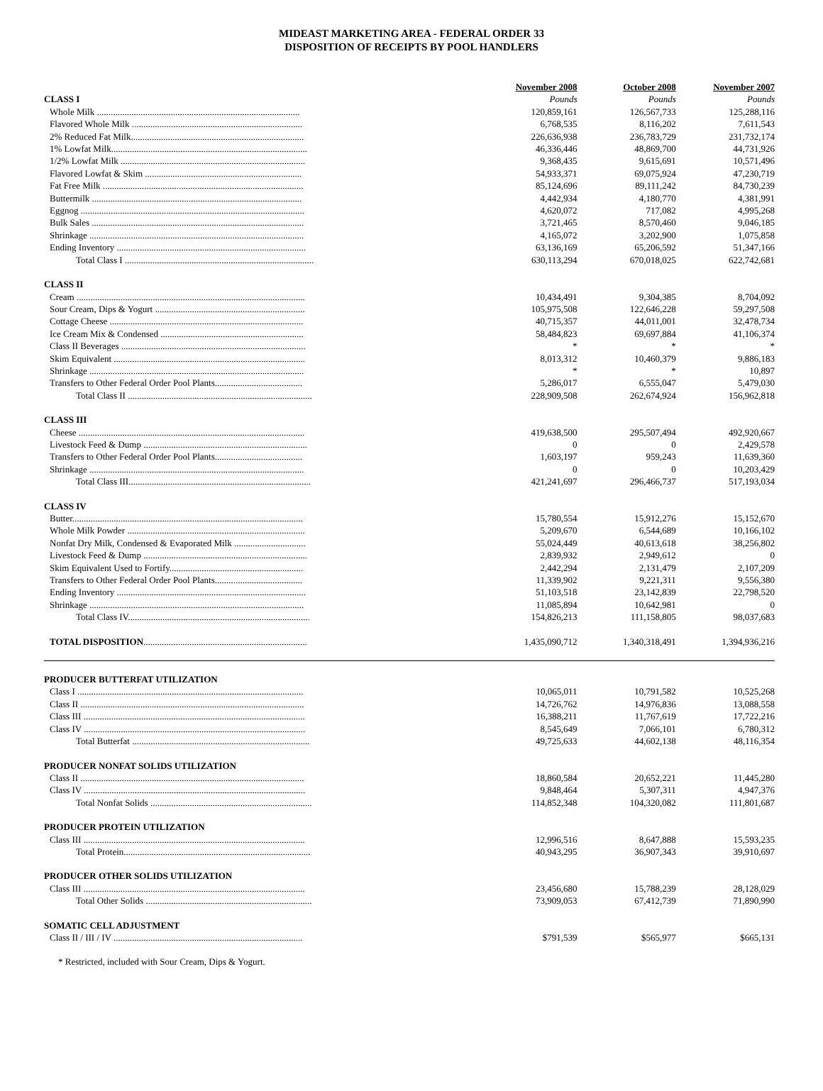MIDEAST MARKETING AREA - FEDERAL ORDER 33
DISPOSITION OF RECEIPTS BY POOL HANDLERS
| | November 2008 | October 2008 | November 2007 |
| --- | --- | --- | --- |
| CLASS I | Pounds | Pounds | Pounds |
| Whole Milk ........................................................................................ | 120,859,161 | 126,567,733 | 125,288,116 |
| Flavored Whole Milk .......................................................................... | 6,768,535 | 8,116,202 | 7,611,543 |
| 2% Reduced Fat Milk........................................................................... | 226,636,938 | 236,783,729 | 231,732,174 |
| 1% Lowfat Milk..................................................................................... | 46,336,446 | 48,869,700 | 44,731,926 |
| 1/2% Lowfat Milk ................................................................................ | 9,368,435 | 9,615,691 | 10,571,496 |
| Flavored Lowfat & Skim .................................................................... | 54,933,371 | 69,075,924 | 47,230,719 |
| Fat Free Milk ....................................................................................... | 85,124,696 | 89,111,242 | 84,730,239 |
| Buttermilk ........................................................................................... | 4,442,934 | 4,180,770 | 4,381,991 |
| Eggnog ................................................................................................. | 4,620,072 | 717,082 | 4,995,268 |
| Bulk Sales ............................................................................................ | 3,721,465 | 8,570,460 | 9,046,185 |
| Shrinkage ............................................................................................. | 4,165,072 | 3,202,900 | 1,075,858 |
| Ending Inventory .................................................................................. | 63,136,169 | 65,206,592 | 51,347,166 |
| Total Class I .................................................................................. | 630,113,294 | 670,018,025 | 622,742,681 |
| CLASS II | | | |
| Cream ................................................................................................... | 10,434,491 | 9,304,385 | 8,704,092 |
| Sour Cream, Dips & Yogurt ................................................................. | 105,975,508 | 122,646,228 | 59,297,508 |
| Cottage Cheese .................................................................................... | 40,715,357 | 44,011,001 | 32,478,734 |
| Ice Cream Mix & Condensed .............................................................. | 58,484,823 | 69,697,884 | 41,106,374 |
| Class II Beverages ................................................................................ | * | * | * |
| Skim Equivalent ................................................................................... | 8,013,312 | 10,460,379 | 9,886,183 |
| Shrinkage ............................................................................................. | * | * | 10,897 |
| Transfers to Other Federal Order Pool Plants...................................... | 5,286,017 | 6,555,047 | 5,479,030 |
| Total Class II ................................................................................ | 228,909,508 | 262,674,924 | 156,962,818 |
| CLASS III | | | |
| Cheese .................................................................................................. | 419,638,500 | 295,507,494 | 492,920,667 |
| Livestock Feed & Dump ....................................................................... | 0 | 0 | 2,429,578 |
| Transfers to Other Federal Order Pool Plants...................................... | 1,603,197 | 959,243 | 11,639,360 |
| Shrinkage ............................................................................................. | 0 | 0 | 10,203,429 |
| Total Class III............................................................................... | 421,241,697 | 296,466,737 | 517,193,034 |
| CLASS IV | | | |
| Butter.................................................................................................... | 15,780,554 | 15,912,276 | 15,152,670 |
| Whole Milk Powder ............................................................................. | 5,209,670 | 6,544,689 | 10,166,102 |
| Nonfat Dry Milk, Condensed & Evaporated Milk ............................... | 55,024,449 | 40,613,618 | 38,256,802 |
| Livestock Feed & Dump ....................................................................... | 2,839,932 | 2,949,612 | 0 |
| Skim Equivalent Used to Fortify.......................................................... | 2,442,294 | 2,131,479 | 2,107,209 |
| Transfers to Other Federal Order Pool Plants...................................... | 11,339,902 | 9,221,311 | 9,556,380 |
| Ending Inventory .................................................................................. | 51,103,518 | 23,142,839 | 22,798,520 |
| Shrinkage ............................................................................................. | 11,085,894 | 10,642,981 | 0 |
| Total Class IV............................................................................... | 154,826,213 | 111,158,805 | 98,037,683 |
| TOTAL DISPOSITION ....................................................................... | 1,435,090,712 | 1,340,318,491 | 1,394,936,216 |
| PRODUCER BUTTERFAT UTILIZATION | | | |
| Class I .................................................................................................. | 10,065,011 | 10,791,582 | 10,525,268 |
| Class II ................................................................................................. | 14,726,762 | 14,976,836 | 13,088,558 |
| Class III ................................................................................................ | 16,388,211 | 11,767,619 | 17,722,216 |
| Class IV ................................................................................................ | 8,545,649 | 7,066,101 | 6,780,312 |
| Total Butterfat ............................................................................. | 49,725,633 | 44,602,138 | 48,116,354 |
| PRODUCER NONFAT SOLIDS UTILIZATION | | | |
| Class II ................................................................................................. | 18,860,584 | 20,652,221 | 11,445,280 |
| Class IV ................................................................................................ | 9,848,464 | 5,307,311 | 4,947,376 |
| Total Nonfat Solids ...................................................................... | 114,852,348 | 104,320,082 | 111,801,687 |
| PRODUCER PROTEIN UTILIZATION | | | |
| Class III ................................................................................................ | 12,996,516 | 8,647,888 | 15,593,235 |
| Total Protein................................................................................. | 40,943,295 | 36,907,343 | 39,910,697 |
| PRODUCER OTHER SOLIDS UTILIZATION | | | |
| Class III ................................................................................................ | 23,456,680 | 15,788,239 | 28,128,029 |
| Total Other Solids ........................................................................ | 73,909,053 | 67,412,739 | 71,890,990 |
| SOMATIC CELL ADJUSTMENT | | | |
| Class II / III / IV .................................................................................. | $791,539 | $565,977 | $665,131 |
* Restricted, included with Sour Cream, Dips & Yogurt.